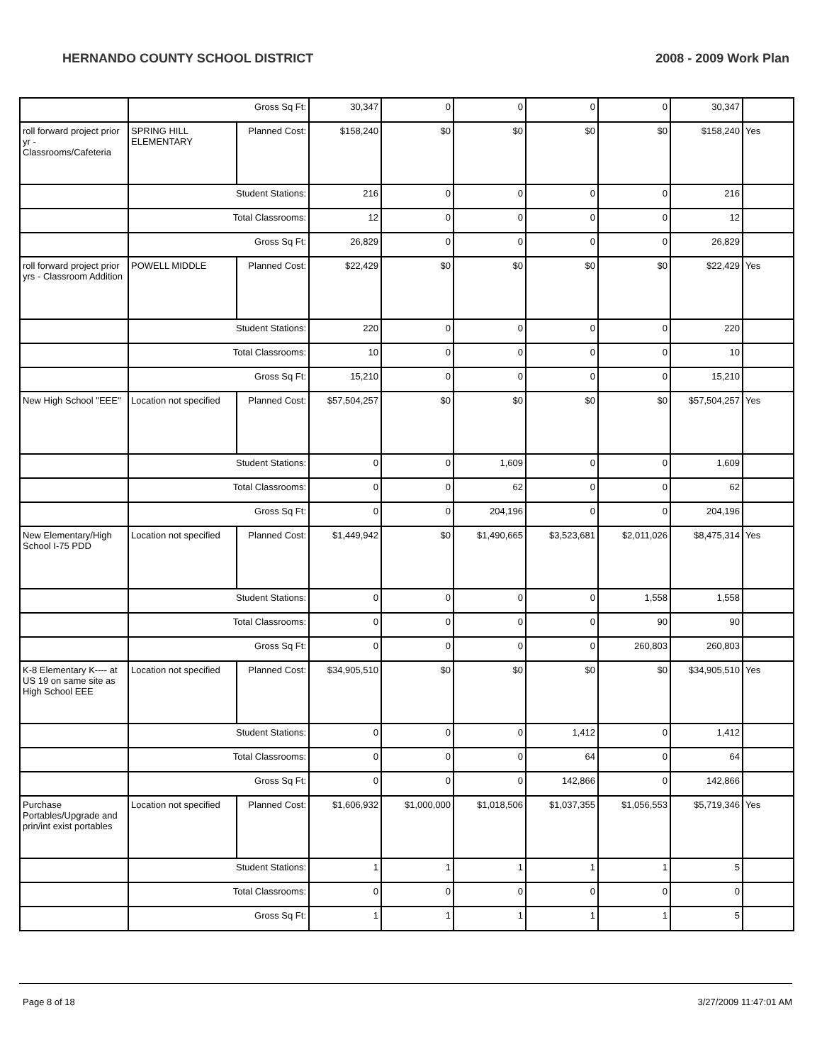HERNANDO COUNTY SCHOOL DISTRICT 2008 - 2009 Work Plan
| | Gross Sq Ft: | | 30,347 | 0 | 0 | 0 | 0 | 30,347 | |
| roll forward project prior yr - Classrooms/Cafeteria | SPRING HILL ELEMENTARY | Planned Cost: | $158,240 | $0 | $0 | $0 | $0 | $158,240 | Yes |
| | Student Stations: | | 216 | 0 | 0 | 0 | 0 | 216 | |
| | Total Classrooms: | | 12 | 0 | 0 | 0 | 0 | 12 | |
| | Gross Sq Ft: | | 26,829 | 0 | 0 | 0 | 0 | 26,829 | |
| roll forward project prior yrs - Classroom Addition | POWELL MIDDLE | Planned Cost: | $22,429 | $0 | $0 | $0 | $0 | $22,429 | Yes |
| | Student Stations: | | 220 | 0 | 0 | 0 | 0 | 220 | |
| | Total Classrooms: | | 10 | 0 | 0 | 0 | 0 | 10 | |
| | Gross Sq Ft: | | 15,210 | 0 | 0 | 0 | 0 | 15,210 | |
| New High School "EEE" | Location not specified | Planned Cost: | $57,504,257 | $0 | $0 | $0 | $0 | $57,504,257 | Yes |
| | Student Stations: | | 0 | 0 | 1,609 | 0 | 0 | 1,609 | |
| | Total Classrooms: | | 0 | 0 | 62 | 0 | 0 | 62 | |
| | Gross Sq Ft: | | 0 | 0 | 204,196 | 0 | 0 | 204,196 | |
| New Elementary/High School I-75 PDD | Location not specified | Planned Cost: | $1,449,942 | $0 | $1,490,665 | $3,523,681 | $2,011,026 | $8,475,314 | Yes |
| | Student Stations: | | 0 | 0 | 0 | 0 | 1,558 | 1,558 | |
| | Total Classrooms: | | 0 | 0 | 0 | 0 | 90 | 90 | |
| | Gross Sq Ft: | | 0 | 0 | 0 | 0 | 260,803 | 260,803 | |
| K-8 Elementary K---- at US 19 on same site as High School EEE | Location not specified | Planned Cost: | $34,905,510 | $0 | $0 | $0 | $0 | $34,905,510 | Yes |
| | Student Stations: | | 0 | 0 | 0 | 1,412 | 0 | 1,412 | |
| | Total Classrooms: | | 0 | 0 | 0 | 64 | 0 | 64 | |
| | Gross Sq Ft: | | 0 | 0 | 0 | 142,866 | 0 | 142,866 | |
| Purchase Portables/Upgrade and prin/int exist portables | Location not specified | Planned Cost: | $1,606,932 | $1,000,000 | $1,018,506 | $1,037,355 | $1,056,553 | $5,719,346 | Yes |
| | Student Stations: | | 1 | 1 | 1 | 1 | 1 | 5 | |
| | Total Classrooms: | | 0 | 0 | 0 | 0 | 0 | 0 | |
| | Gross Sq Ft: | | 1 | 1 | 1 | 1 | 1 | 5 | |
Page 8 of 18 3/27/2009 11:47:01 AM